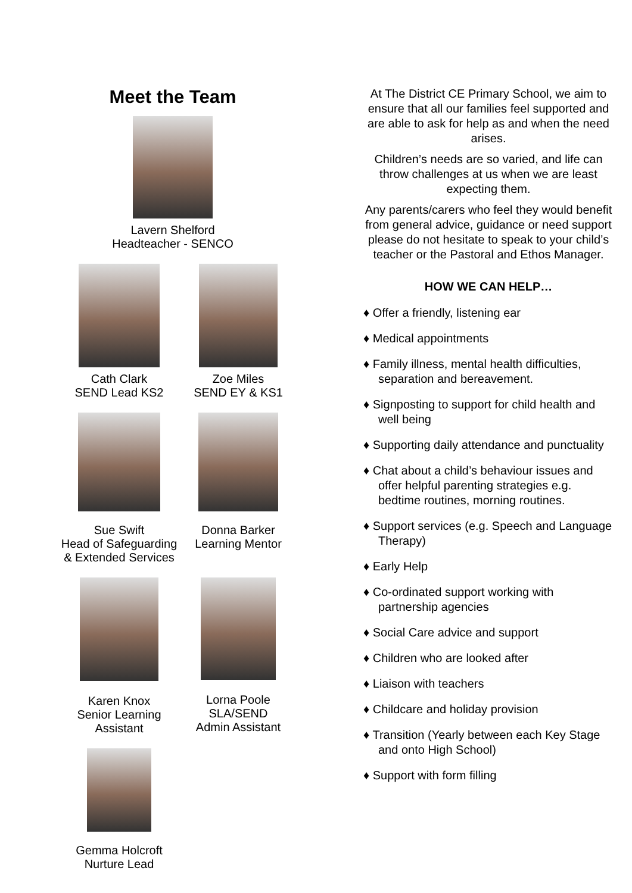Meet the Team
Lavern Shelford
Headteacher - SENCO
Cath Clark
SEND Lead KS2
Zoe Miles
SEND EY & KS1
Sue Swift
Head of Safeguarding
& Extended Services
Donna Barker
Learning Mentor
Karen Knox
Senior Learning
Assistant
Lorna Poole
SLA/SEND
Admin Assistant
Gemma Holcroft
Nurture Lead
At The District CE Primary School, we aim to ensure that all our families feel supported and are able to ask for help as and when the need arises.
Children’s needs are so varied, and life can throw challenges at us when we are least expecting them.
Any parents/carers who feel they would benefit from general advice, guidance or need support please do not hesitate to speak to your child’s teacher or the Pastoral and Ethos Manager.
HOW WE CAN HELP…
♦ Offer a friendly, listening ear
♦ Medical appointments
♦ Family illness, mental health difficulties, separation and bereavement.
♦ Signposting to support for child health and well being
♦ Supporting daily attendance and punctuality
♦ Chat about a child’s behaviour issues and offer helpful parenting strategies e.g. bedtime routines, morning routines.
♦ Support services (e.g. Speech and Language Therapy)
♦ Early Help
♦ Co-ordinated support working with partnership agencies
♦ Social Care advice and support
♦ Children who are looked after
♦ Liaison with teachers
♦ Childcare and holiday provision
♦ Transition (Yearly between each Key Stage and onto High School)
♦ Support with form filling